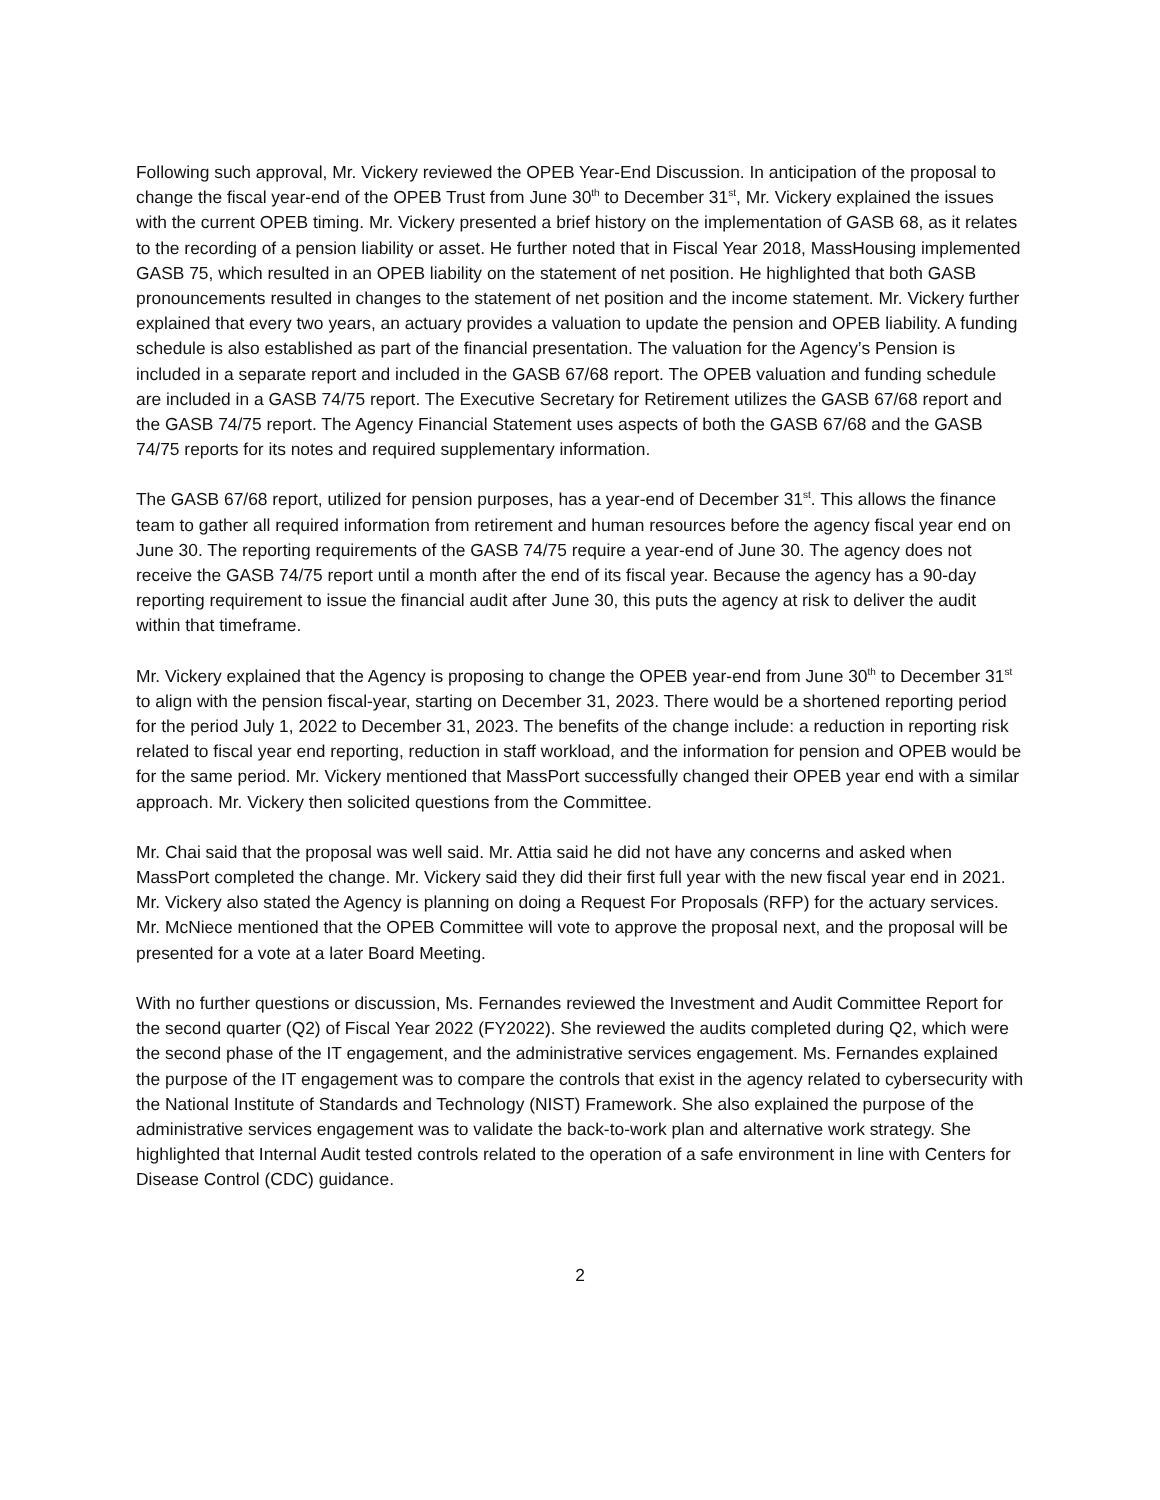Following such approval, Mr. Vickery reviewed the OPEB Year-End Discussion. In anticipation of the proposal to change the fiscal year-end of the OPEB Trust from June 30<sup>th</sup> to December 31<sup>st</sup>, Mr. Vickery explained the issues with the current OPEB timing. Mr. Vickery presented a brief history on the implementation of GASB 68, as it relates to the recording of a pension liability or asset. He further noted that in Fiscal Year 2018, MassHousing implemented GASB 75, which resulted in an OPEB liability on the statement of net position. He highlighted that both GASB pronouncements resulted in changes to the statement of net position and the income statement. Mr. Vickery further explained that every two years, an actuary provides a valuation to update the pension and OPEB liability. A funding schedule is also established as part of the financial presentation. The valuation for the Agency’s Pension is included in a separate report and included in the GASB 67/68 report. The OPEB valuation and funding schedule are included in a GASB 74/75 report. The Executive Secretary for Retirement utilizes the GASB 67/68 report and the GASB 74/75 report. The Agency Financial Statement uses aspects of both the GASB 67/68 and the GASB 74/75 reports for its notes and required supplementary information.
The GASB 67/68 report, utilized for pension purposes, has a year-end of December 31<sup>st</sup>. This allows the finance team to gather all required information from retirement and human resources before the agency fiscal year end on June 30. The reporting requirements of the GASB 74/75 require a year-end of June 30. The agency does not receive the GASB 74/75 report until a month after the end of its fiscal year. Because the agency has a 90-day reporting requirement to issue the financial audit after June 30, this puts the agency at risk to deliver the audit within that timeframe.
Mr. Vickery explained that the Agency is proposing to change the OPEB year-end from June 30<sup>th</sup> to December 31<sup>st</sup> to align with the pension fiscal-year, starting on December 31, 2023. There would be a shortened reporting period for the period July 1, 2022 to December 31, 2023. The benefits of the change include: a reduction in reporting risk related to fiscal year end reporting, reduction in staff workload, and the information for pension and OPEB would be for the same period. Mr. Vickery mentioned that MassPort successfully changed their OPEB year end with a similar approach. Mr. Vickery then solicited questions from the Committee.
Mr. Chai said that the proposal was well said. Mr. Attia said he did not have any concerns and asked when MassPort completed the change. Mr. Vickery said they did their first full year with the new fiscal year end in 2021. Mr. Vickery also stated the Agency is planning on doing a Request For Proposals (RFP) for the actuary services. Mr. McNiece mentioned that the OPEB Committee will vote to approve the proposal next, and the proposal will be presented for a vote at a later Board Meeting.
With no further questions or discussion, Ms. Fernandes reviewed the Investment and Audit Committee Report for the second quarter (Q2) of Fiscal Year 2022 (FY2022). She reviewed the audits completed during Q2, which were the second phase of the IT engagement, and the administrative services engagement. Ms. Fernandes explained the purpose of the IT engagement was to compare the controls that exist in the agency related to cybersecurity with the National Institute of Standards and Technology (NIST) Framework. She also explained the purpose of the administrative services engagement was to validate the back-to-work plan and alternative work strategy. She highlighted that Internal Audit tested controls related to the operation of a safe environment in line with Centers for Disease Control (CDC) guidance.
2